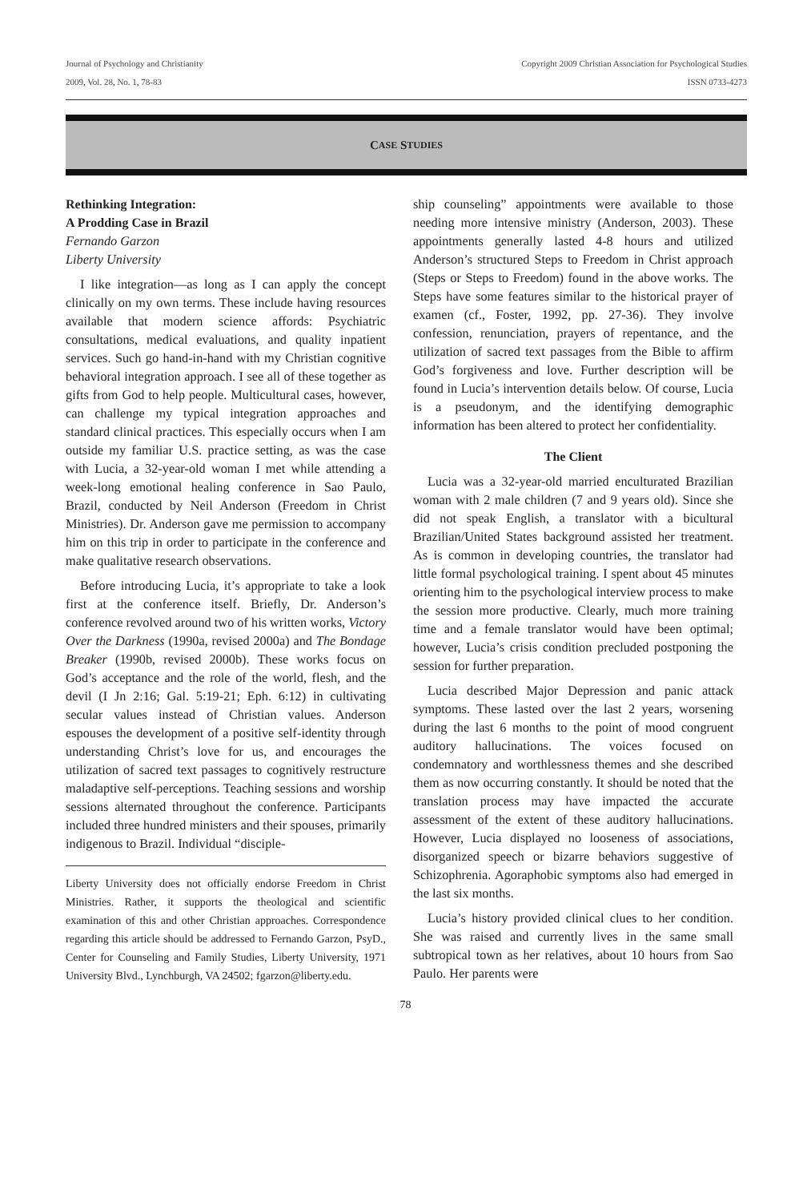Journal of Psychology and Christianity
2009, Vol. 28, No. 1, 78-83
Copyright 2009 Christian Association for Psychological Studies
ISSN 0733-4273
C ASE S TUDIES
Rethinking Integration:
A Prodding Case in Brazil
Fernando Garzon
Liberty University
I like integration—as long as I can apply the concept clinically on my own terms. These include having resources available that modern science affords: Psychiatric consultations, medical evaluations, and quality inpatient services. Such go hand-in-hand with my Christian cognitive behavioral integration approach. I see all of these together as gifts from God to help people. Multicultural cases, however, can challenge my typical integration approaches and standard clinical practices. This especially occurs when I am outside my familiar U.S. practice setting, as was the case with Lucia, a 32-year-old woman I met while attending a week-long emotional healing conference in Sao Paulo, Brazil, conducted by Neil Anderson (Freedom in Christ Ministries). Dr. Anderson gave me permission to accompany him on this trip in order to participate in the conference and make qualitative research observations.
Before introducing Lucia, it’s appropriate to take a look first at the conference itself. Briefly, Dr. Anderson’s conference revolved around two of his written works, Victory Over the Darkness (1990a, revised 2000a) and The Bondage Breaker (1990b, revised 2000b). These works focus on God’s acceptance and the role of the world, flesh, and the devil (I Jn 2:16; Gal. 5:19-21; Eph. 6:12) in cultivating secular values instead of Christian values. Anderson espouses the development of a positive self-identity through understanding Christ’s love for us, and encourages the utilization of sacred text passages to cognitively restructure maladaptive self-perceptions. Teaching sessions and worship sessions alternated throughout the conference. Participants included three hundred ministers and their spouses, primarily indigenous to Brazil. Individual “disciple-
Liberty University does not officially endorse Freedom in Christ Ministries. Rather, it supports the theological and scientific examination of this and other Christian approaches. Correspondence regarding this article should be addressed to Fernando Garzon, PsyD., Center for Counseling and Family Studies, Liberty University, 1971 University Blvd., Lynchburgh, VA 24502; fgarzon@liberty.edu.
ship counseling” appointments were available to those needing more intensive ministry (Anderson, 2003). These appointments generally lasted 4-8 hours and utilized Anderson’s structured Steps to Freedom in Christ approach (Steps or Steps to Freedom) found in the above works. The Steps have some features similar to the historical prayer of examen (cf., Foster, 1992, pp. 27-36). They involve confession, renunciation, prayers of repentance, and the utilization of sacred text passages from the Bible to affirm God’s forgiveness and love. Further description will be found in Lucia’s intervention details below. Of course, Lucia is a pseudonym, and the identifying demographic information has been altered to protect her confidentiality.
The Client
Lucia was a 32-year-old married enculturated Brazilian woman with 2 male children (7 and 9 years old). Since she did not speak English, a translator with a bicultural Brazilian/United States background assisted her treatment. As is common in developing countries, the translator had little formal psychological training. I spent about 45 minutes orienting him to the psychological interview process to make the session more productive. Clearly, much more training time and a female translator would have been optimal; however, Lucia’s crisis condition precluded postponing the session for further preparation.
Lucia described Major Depression and panic attack symptoms. These lasted over the last 2 years, worsening during the last 6 months to the point of mood congruent auditory hallucinations. The voices focused on condemnatory and worthlessness themes and she described them as now occurring constantly. It should be noted that the translation process may have impacted the accurate assessment of the extent of these auditory hallucinations. However, Lucia displayed no looseness of associations, disorganized speech or bizarre behaviors suggestive of Schizophrenia. Agoraphobic symptoms also had emerged in the last six months.
Lucia’s history provided clinical clues to her condition. She was raised and currently lives in the same small subtropical town as her relatives, about 10 hours from Sao Paulo. Her parents were
78